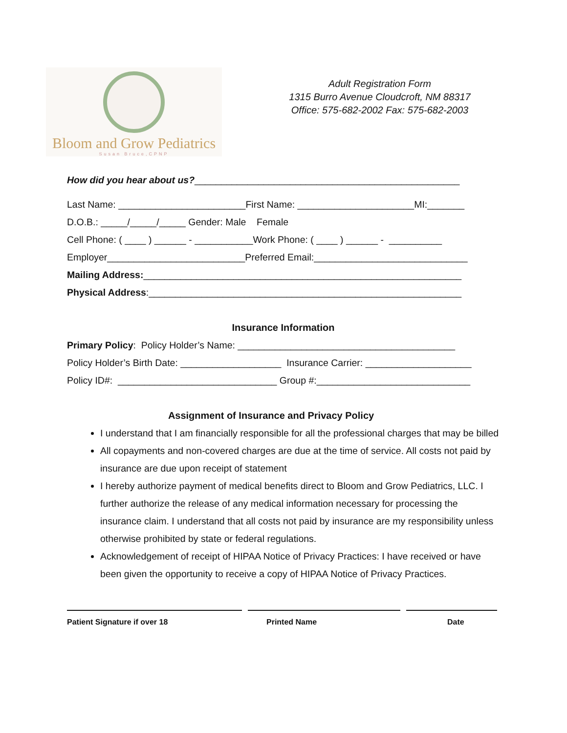Bloom and Grow Pediatrics
Susan Bruce,CPNP
Adult Registration Form
1315 Burro Avenue Cloudcroft, NM 88317
Office: 575-682-2002 Fax: 575-682-2003
How did you hear about us?__________________________________________________
Last Name: ________________________First Name: ______________________MI:_______
D.O.B.: _____/_____/_____ Gender: Male Female
Cell Phone: ( ____ ) ______ - ___________Work Phone: ( ____ ) ______ - __________
Employer__________________________Preferred Email:_____________________________
Mailing Address:____________________________________________________________
Physical Address:___________________________________________________________
Insurance Information
Primary Policy: Policy Holder’s Name: _________________________________________
Policy Holder’s Birth Date: ___________________ Insurance Carrier: ____________________
Policy ID#: ______________________________ Group #:_____________________________
Assignment of Insurance and Privacy Policy
I understand that I am financially responsible for all the professional charges that may be billed
All copayments and non-covered charges are due at the time of service. All costs not paid by insurance are due upon receipt of statement
I hereby authorize payment of medical benefits direct to Bloom and Grow Pediatrics, LLC. I further authorize the release of any medical information necessary for processing the insurance claim. I understand that all costs not paid by insurance are my responsibility unless otherwise prohibited by state or federal regulations.
Acknowledgement of receipt of HIPAA Notice of Privacy Practices: I have received or have been given the opportunity to receive a copy of HIPAA Notice of Privacy Practices.
Patient Signature if over 18 Printed Name Date